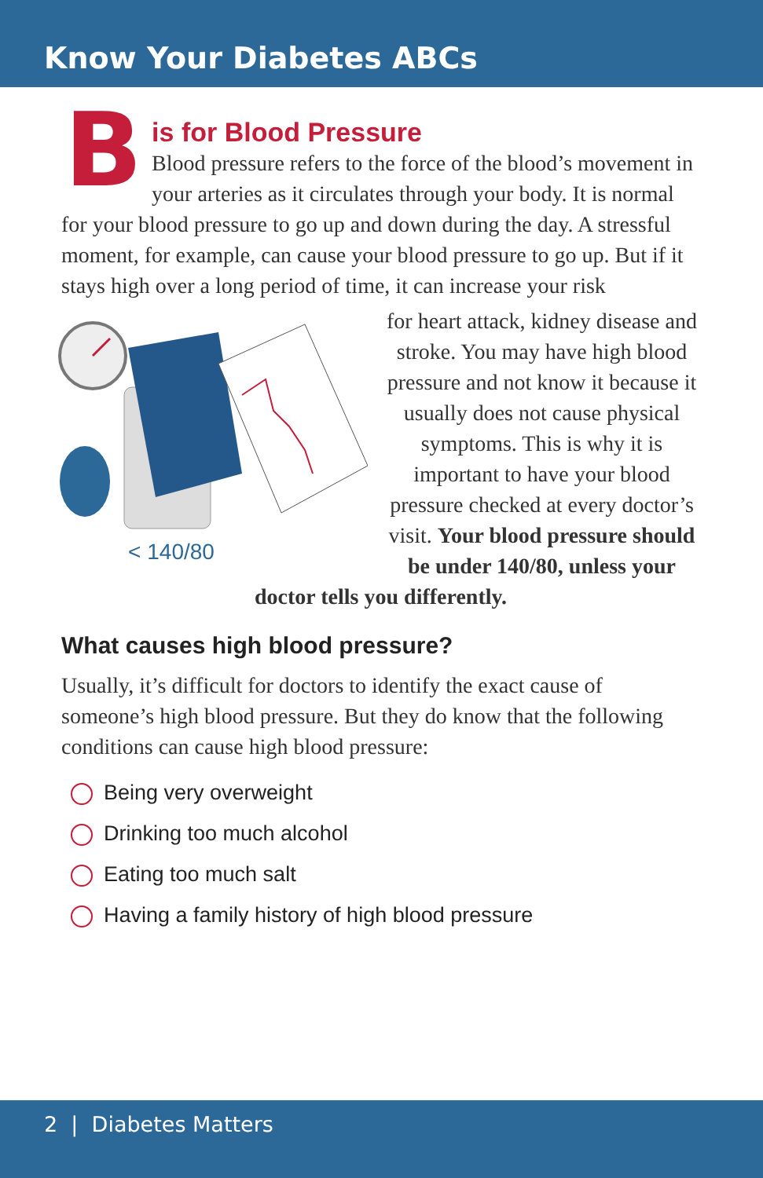Know Your Diabetes ABCs
B
is for Blood Pressure
Blood pressure refers to the force of the blood’s movement in your arteries as it circulates through your body. It is normal for your blood pressure to go up and down during the day. A stressful moment, for example, can cause your blood pressure to go up. But if it stays high over a long period of time, it can increase your risk
< 140/80
for heart attack, kidney disease and stroke. You may have high blood pressure and not know it because it usually does not cause physical symptoms. This is why it is important to have your blood pressure checked at every doctor’s visit. Your blood pressure should be under 140/80, unless your doctor tells you differently.
What causes high blood pressure?
Usually, it’s difficult for doctors to identify the exact cause of someone’s high blood pressure. But they do know that the following conditions can cause high blood pressure:
Being very overweight
Drinking too much alcohol
Eating too much salt
Having a family history of high blood pressure
2 | Diabetes Matters